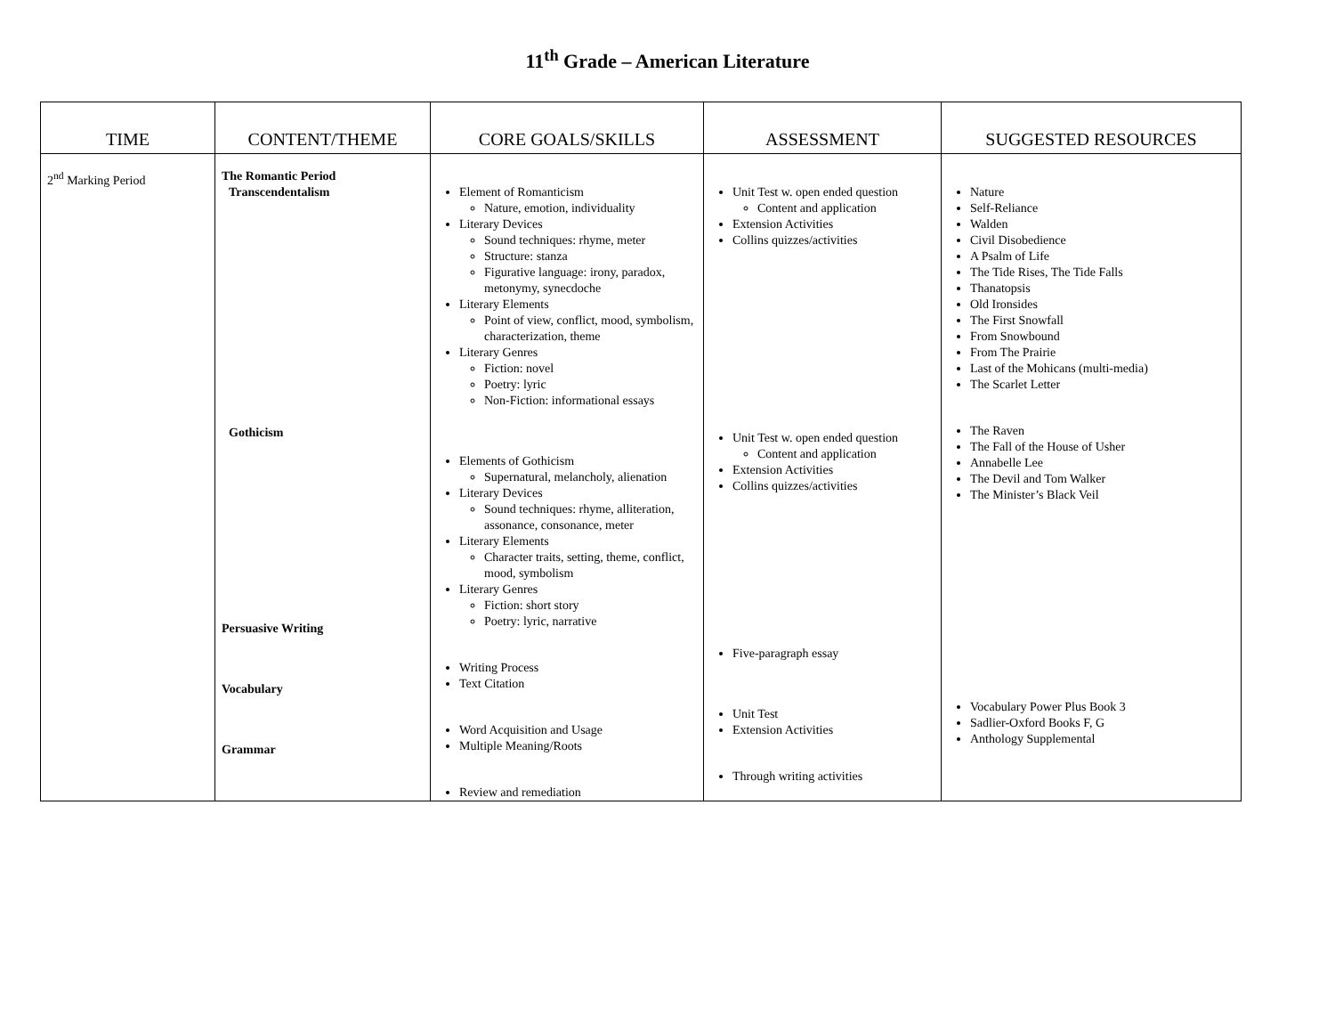11<sup>th</sup> Grade – American Literature
| TIME | CONTENT/THEME | CORE GOALS/SKILLS | ASSESSMENT | SUGGESTED RESOURCES |
| --- | --- | --- | --- | --- |
| 2<sup>nd</sup> Marking Period | The Romantic Period Transcendentalism Gothicism Persuasive Writing Vocabulary Grammar | Element of Romanticism Nature, emotion, individuality Literary Devices Sound techniques: rhyme, meter Structure: stanza Figurative language: irony, paradox, metonymy, synecdoche Literary Elements Point of view, conflict, mood, symbolism, characterization, theme Literary Genres Fiction: novel Poetry: lyric Non-Fiction: informational essays Elements of Gothicism Supernatural, melancholy, alienation Literary Devices Sound techniques: rhyme, alliteration, assonance, consonance, meter Literary Elements Character traits, setting, theme, conflict, mood, symbolism Literary Genres Fiction: short story Poetry: lyric, narrative Writing Process Text Citation Word Acquisition and Usage Multiple Meaning/Roots Review and remediation | Unit Test w. open ended question Content and application Extension Activities Collins quizzes/activities Unit Test w. open ended question Content and application Extension Activities Collins quizzes/activities Five-paragraph essay Unit Test Extension Activities Through writing activities | Nature Self-Reliance Walden Civil Disobedience A Psalm of Life The Tide Rises, The Tide Falls Thanatopsis Old Ironsides The First Snowfall From Snowbound From The Prairie Last of the Mohicans (multi-media) The Scarlet Letter The Raven The Fall of the House of Usher Annabelle Lee The Devil and Tom Walker The Minister’s Black Veil Vocabulary Power Plus Book 3 Sadlier-Oxford Books F, G Anthology Supplemental |